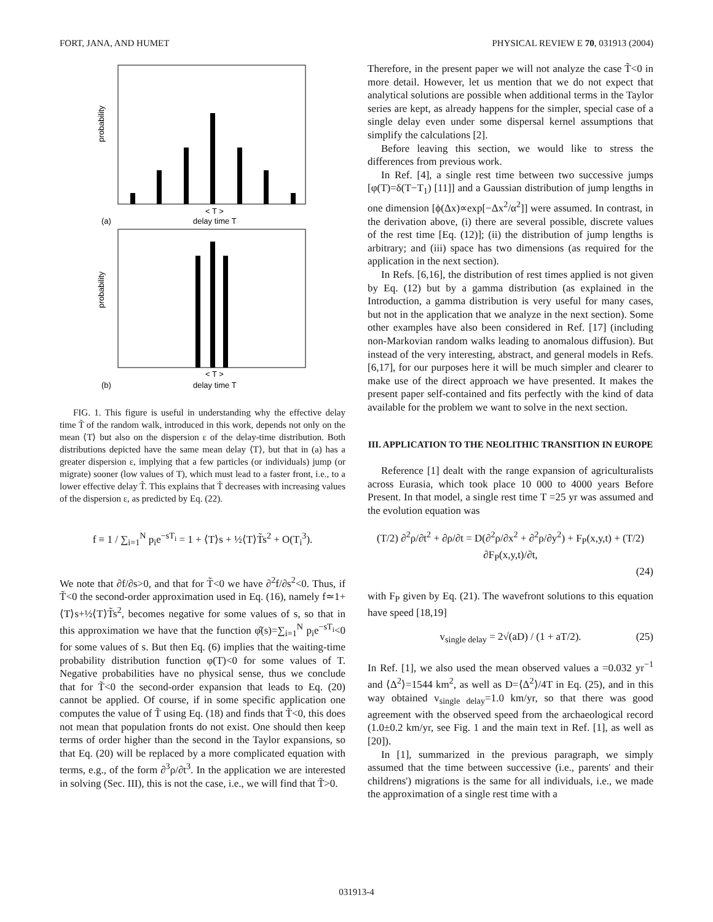FORT, JANA, AND HUMET PHYSICAL REVIEW E 70, 031913 (2004)
probability
probability
< T >
delay time T
(a)
< T >
delay time T
(b)
FIG. 1. This figure is useful in understanding why the effective delay time T̃ of the random walk, introduced in this work, depends not only on the mean ⟨T⟩ but also on the dispersion ε of the delay-time distribution. Both distributions depicted have the same mean delay ⟨T⟩, but that in (a) has a greater dispersion ε, implying that a few particles (or individuals) jump (or migrate) sooner (low values of T), which must lead to a faster front, i.e., to a lower effective delay T̃. This explains that T̃ decreases with increasing values of the dispersion ε, as predicted by Eq. (22).
f ≡ 1 / ∑<sub>i=1</sub><sup>N</sup> p<sub>i</sub>e<sup>−sT<sub>i</sub></sup> = 1 + ⟨T⟩s + ½⟨T⟩T̃s<sup>2</sup> + O(T<sub>i</sub><sup>3</sup>).
We note that ∂f/∂s>0, and that for T̃<0 we have ∂<sup>2</sup>f/∂s<sup>2</sup><0. Thus, if T̃<0 the second-order approximation used in Eq. (16), namely f≃1+⟨T⟩s+½⟨T⟩T̃s<sup>2</sup>, becomes negative for some values of s, so that in this approximation we have that the function φ̂(s)=∑<sub>i=1</sub><sup>N</sup> p<sub>i</sub>e<sup>−sT<sub>i</sub></sup><0 for some values of s. But then Eq. (6) implies that the waiting-time probability distribution function φ(T)<0 for some values of T. Negative probabilities have no physical sense, thus we conclude that for T̃<0 the second-order expansion that leads to Eq. (20) cannot be applied. Of course, if in some specific application one computes the value of T̃ using Eq. (18) and finds that T̃<0, this does not mean that population fronts do not exist. One should then keep terms of order higher than the second in the Taylor expansions, so that Eq. (20) will be replaced by a more complicated equation with terms, e.g., of the form ∂<sup>3</sup>ρ/∂t<sup>3</sup>. In the application we are interested in solving (Sec. III), this is not the case, i.e., we will find that T̃>0.
Therefore, in the present paper we will not analyze the case T̃<0 in more detail. However, let us mention that we do not expect that analytical solutions are possible when additional terms in the Taylor series are kept, as already happens for the simpler, special case of a single delay even under some dispersal kernel assumptions that simplify the calculations [2].
Before leaving this section, we would like to stress the differences from previous work.
In Ref. [4], a single rest time between two successive jumps [φ(T)=δ(T−T<sub>1</sub>) [11]] and a Gaussian distribution of jump lengths in one dimension [ϕ(Δx)∝exp[−Δx<sup>2</sup>/α<sup>2</sup>]] were assumed. In contrast, in the derivation above, (i) there are several possible, discrete values of the rest time [Eq. (12)]; (ii) the distribution of jump lengths is arbitrary; and (iii) space has two dimensions (as required for the application in the next section).
In Refs. [6,16], the distribution of rest times applied is not given by Eq. (12) but by a gamma distribution (as explained in the Introduction, a gamma distribution is very useful for many cases, but not in the application that we analyze in the next section). Some other examples have also been considered in Ref. [17] (including non-Markovian random walks leading to anomalous diffusion). But instead of the very interesting, abstract, and general models in Refs. [6,17], for our purposes here it will be much simpler and clearer to make use of the direct approach we have presented. It makes the present paper self-contained and fits perfectly with the kind of data available for the problem we want to solve in the next section.
III. APPLICATION TO THE NEOLITHIC TRANSITION IN EUROPE
Reference [1] dealt with the range expansion of agriculturalists across Eurasia, which took place 10 000 to 4000 years Before Present. In that model, a single rest time T =25 yr was assumed and the evolution equation was
(T/2) ∂<sup>2</sup>ρ/∂t<sup>2</sup> + ∂ρ/∂t = D(∂<sup>2</sup>ρ/∂x<sup>2</sup> + ∂<sup>2</sup>ρ/∂y<sup>2</sup>) + F<sub>P</sub>(x,y,t) + (T/2) ∂F<sub>P</sub>(x,y,t)/∂t,
(24)
with F<sub>P</sub> given by Eq. (21). The wavefront solutions to this equation have speed [18,19]
v<sub>single delay</sub> = 2√(aD) / (1 + aT/2). (25)
In Ref. [1], we also used the mean observed values a =0.032 yr<sup>−1</sup> and ⟨Δ<sup>2</sup>⟩=1544 km<sup>2</sup>, as well as D=⟨Δ<sup>2</sup>⟩/4T in Eq. (25), and in this way obtained v<sub>single delay</sub>=1.0 km/yr, so that there was good agreement with the observed speed from the archaeological record (1.0±0.2 km/yr, see Fig. 1 and the main text in Ref. [1], as well as [20]).
In [1], summarized in the previous paragraph, we simply assumed that the time between successive (i.e., parents' and their childrens') migrations is the same for all individuals, i.e., we made the approximation of a single rest time with a
031913-4